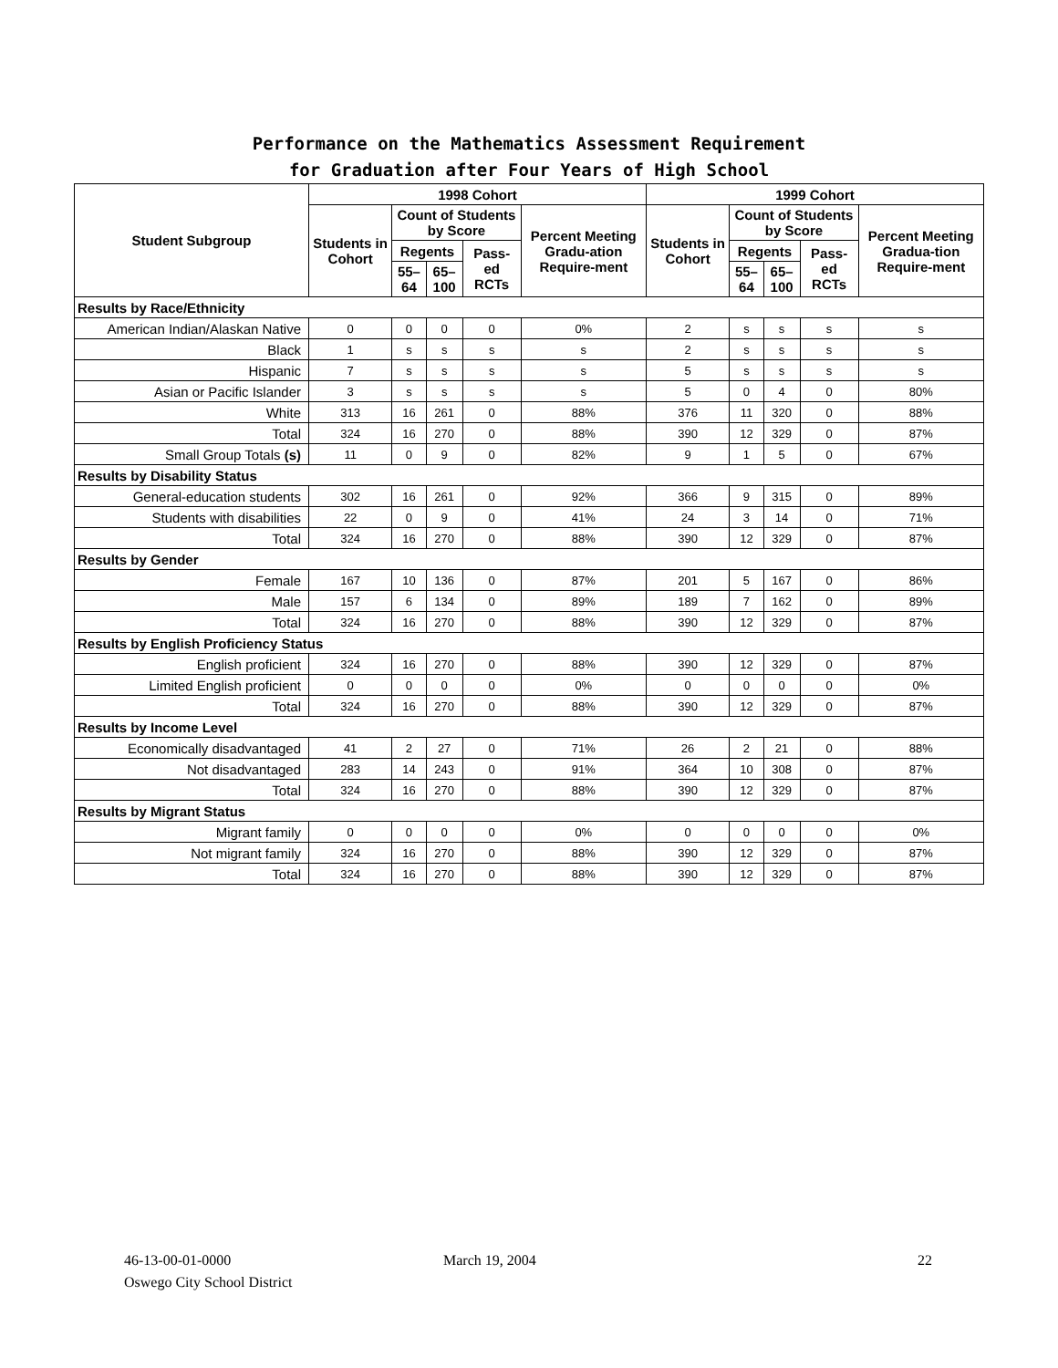Performance on the Mathematics Assessment Requirement
for Graduation after Four Years of High School
| Student Subgroup | 1998 Cohort | | | | | 1999 Cohort | | | | |
| --- | --- | --- | --- | --- | --- | --- | --- | --- | --- | --- |
| | Students in Cohort | Count of Students by Score | | | Percent Meeting Gradu-ation Require-ment | Students in Cohort | Count of Students by Score | | | Percent Meeting Gradua-tion Require-ment |
| | | Regents | | Pass-ed RCTs | | | Regents | | Pass-ed RCTs | |
| | | 55–64 | 65–100 | | | | 55–64 | 65–100 | | |
| Results by Race/Ethnicity | | | | | | | | | | |
| American Indian/Alaskan Native | 0 | 0 | 0 | 0 | 0% | 2 | s | s | s | s |
| Black | 1 | s | s | s | s | 2 | s | s | s | s |
| Hispanic | 7 | s | s | s | s | 5 | s | s | s | s |
| Asian or Pacific Islander | 3 | s | s | s | s | 5 | 0 | 4 | 0 | 80% |
| White | 313 | 16 | 261 | 0 | 88% | 376 | 11 | 320 | 0 | 88% |
| Total | 324 | 16 | 270 | 0 | 88% | 390 | 12 | 329 | 0 | 87% |
| Small Group Totals (s) | 11 | 0 | 9 | 0 | 82% | 9 | 1 | 5 | 0 | 67% |
| Results by Disability Status | | | | | | | | | | |
| General-education students | 302 | 16 | 261 | 0 | 92% | 366 | 9 | 315 | 0 | 89% |
| Students with disabilities | 22 | 0 | 9 | 0 | 41% | 24 | 3 | 14 | 0 | 71% |
| Total | 324 | 16 | 270 | 0 | 88% | 390 | 12 | 329 | 0 | 87% |
| Results by Gender | | | | | | | | | | |
| Female | 167 | 10 | 136 | 0 | 87% | 201 | 5 | 167 | 0 | 86% |
| Male | 157 | 6 | 134 | 0 | 89% | 189 | 7 | 162 | 0 | 89% |
| Total | 324 | 16 | 270 | 0 | 88% | 390 | 12 | 329 | 0 | 87% |
| Results by English Proficiency Status | | | | | | | | | | |
| English proficient | 324 | 16 | 270 | 0 | 88% | 390 | 12 | 329 | 0 | 87% |
| Limited English proficient | 0 | 0 | 0 | 0 | 0% | 0 | 0 | 0 | 0 | 0% |
| Total | 324 | 16 | 270 | 0 | 88% | 390 | 12 | 329 | 0 | 87% |
| Results by Income Level | | | | | | | | | | |
| Economically disadvantaged | 41 | 2 | 27 | 0 | 71% | 26 | 2 | 21 | 0 | 88% |
| Not disadvantaged | 283 | 14 | 243 | 0 | 91% | 364 | 10 | 308 | 0 | 87% |
| Total | 324 | 16 | 270 | 0 | 88% | 390 | 12 | 329 | 0 | 87% |
| Results by Migrant Status | | | | | | | | | | |
| Migrant family | 0 | 0 | 0 | 0 | 0% | 0 | 0 | 0 | 0 | 0% |
| Not migrant family | 324 | 16 | 270 | 0 | 88% | 390 | 12 | 329 | 0 | 87% |
| Total | 324 | 16 | 270 | 0 | 88% | 390 | 12 | 329 | 0 | 87% |
46-13-00-01-0000
Oswego City School District
March 19, 2004 22